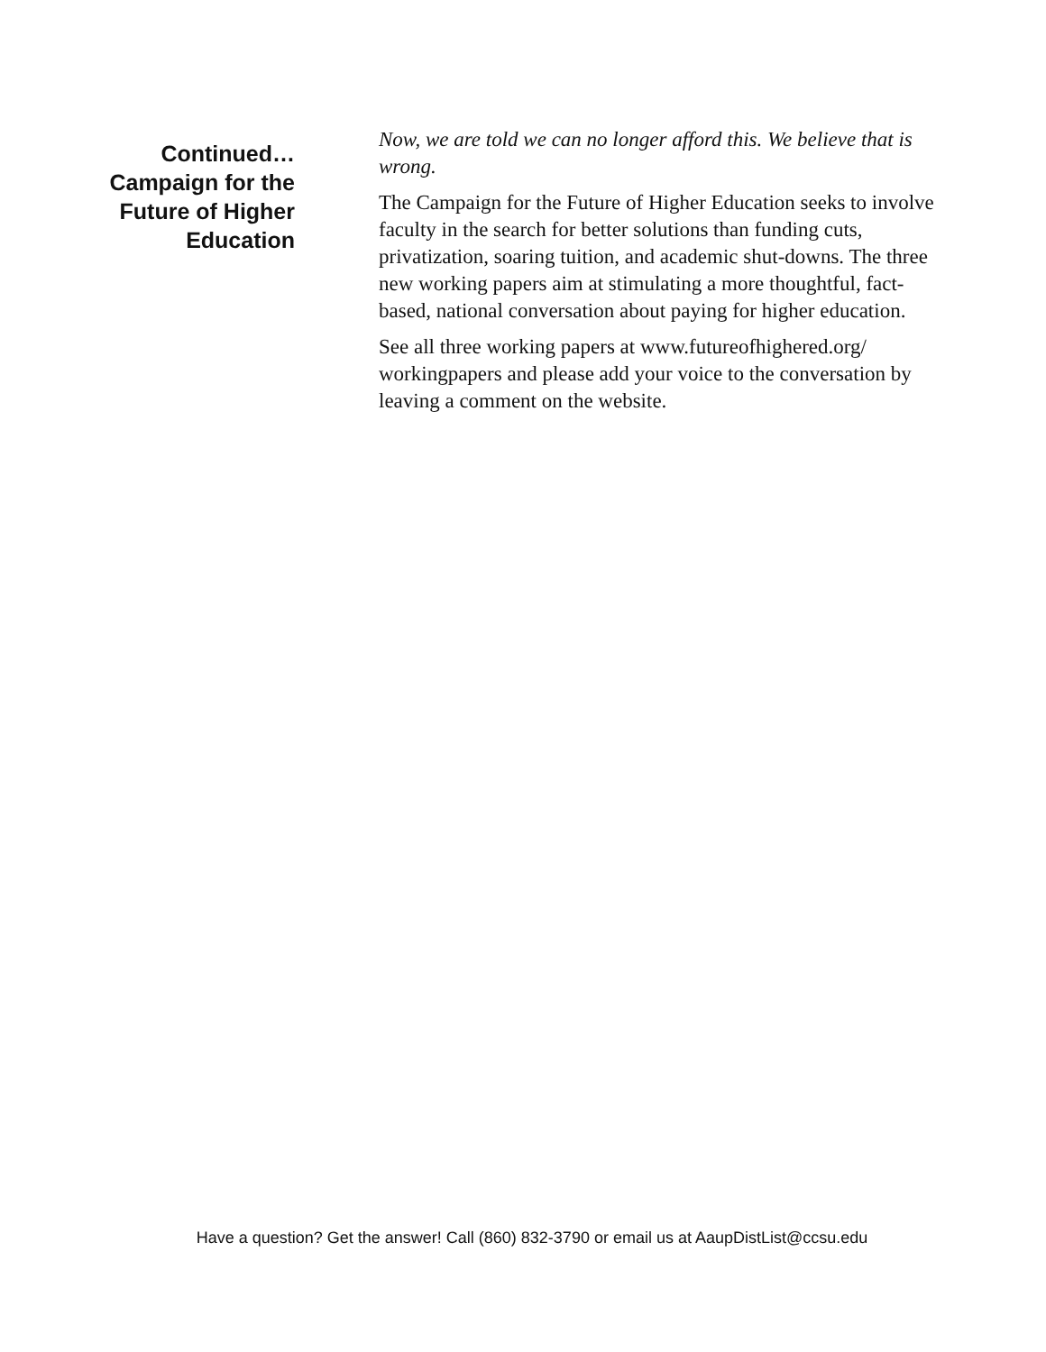Continued…
Campaign for the
Future of Higher
Education
Now, we are told we can no longer afford this. We believe that is wrong.
The Campaign for the Future of Higher Education seeks to involve faculty in the search for better solutions than funding cuts, privatization, soaring tuition, and academic shut-downs. The three new working papers aim at stimulating a more thoughtful, fact-based, national conversation about paying for higher education.
See all three working papers at www.futureofhighered.org/ workingpapers and please add your voice to the conversation by leaving a comment on the website.
Have a question? Get the answer! Call (860) 832-3790 or email us at AaupDistList@ccsu.edu